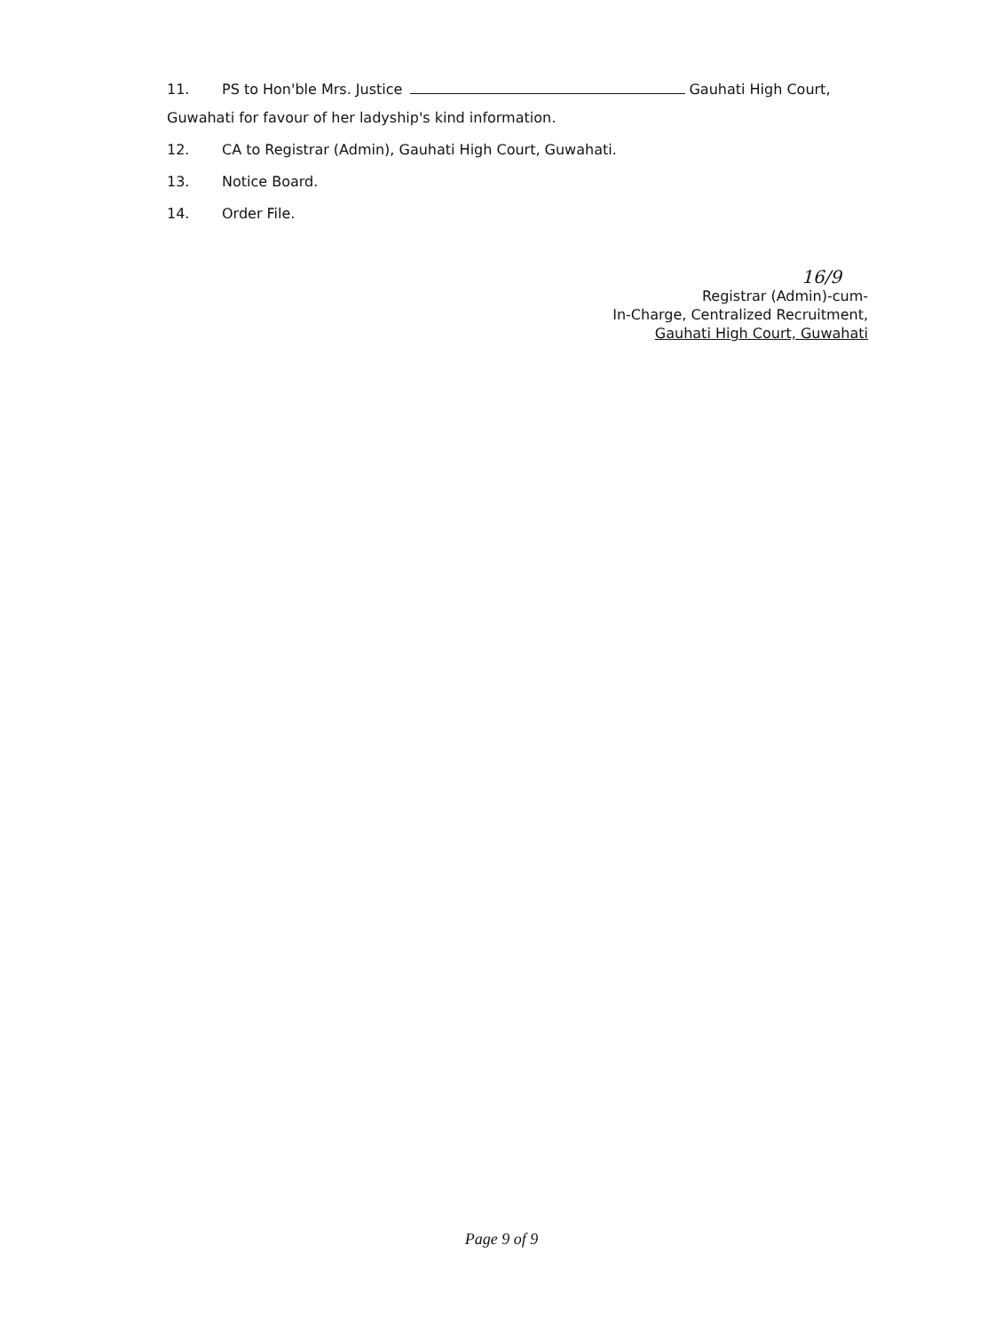11. PS to Hon'ble Mrs. Justice Gauhati High Court,
Guwahati for favour of her ladyship's kind information.
12. CA to Registrar (Admin), Gauhati High Court, Guwahati.
13. Notice Board.
14. Order File.
16/9
Registrar (Admin)-cum-
In-Charge, Centralized Recruitment,
Gauhati High Court, Guwahati
Page 9 of 9